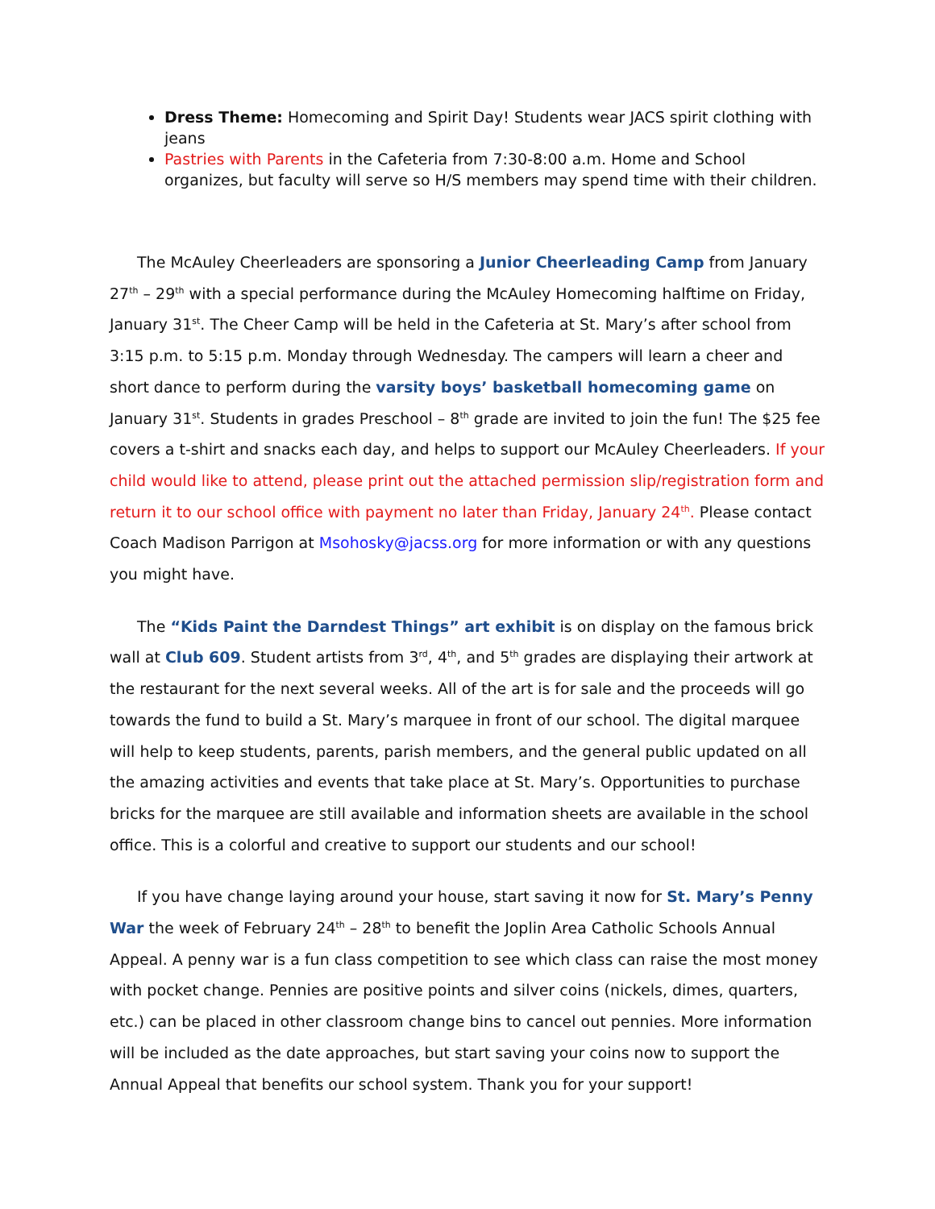Dress Theme: Homecoming and Spirit Day! Students wear JACS spirit clothing with jeans
Pastries with Parents in the Cafeteria from 7:30-8:00 a.m. Home and School organizes, but faculty will serve so H/S members may spend time with their children.
The McAuley Cheerleaders are sponsoring a Junior Cheerleading Camp from January 27<sup>th</sup> – 29<sup>th</sup> with a special performance during the McAuley Homecoming halftime on Friday, January 31<sup>st</sup>. The Cheer Camp will be held in the Cafeteria at St. Mary’s after school from 3:15 p.m. to 5:15 p.m. Monday through Wednesday. The campers will learn a cheer and short dance to perform during the varsity boys’ basketball homecoming game on January 31<sup>st</sup>. Students in grades Preschool – 8<sup>th</sup> grade are invited to join the fun! The $25 fee covers a t-shirt and snacks each day, and helps to support our McAuley Cheerleaders. If your child would like to attend, please print out the attached permission slip/registration form and return it to our school office with payment no later than Friday, January 24<sup>th</sup>. Please contact Coach Madison Parrigon at Msohosky@jacss.org for more information or with any questions you might have.
The “Kids Paint the Darndest Things” art exhibit is on display on the famous brick wall at Club 609. Student artists from 3<sup>rd</sup>, 4<sup>th</sup>, and 5<sup>th</sup> grades are displaying their artwork at the restaurant for the next several weeks. All of the art is for sale and the proceeds will go towards the fund to build a St. Mary’s marquee in front of our school. The digital marquee will help to keep students, parents, parish members, and the general public updated on all the amazing activities and events that take place at St. Mary’s. Opportunities to purchase bricks for the marquee are still available and information sheets are available in the school office. This is a colorful and creative to support our students and our school!
If you have change laying around your house, start saving it now for St. Mary’s Penny War the week of February 24<sup>th</sup> – 28<sup>th</sup> to benefit the Joplin Area Catholic Schools Annual Appeal. A penny war is a fun class competition to see which class can raise the most money with pocket change. Pennies are positive points and silver coins (nickels, dimes, quarters, etc.) can be placed in other classroom change bins to cancel out pennies. More information will be included as the date approaches, but start saving your coins now to support the Annual Appeal that benefits our school system. Thank you for your support!